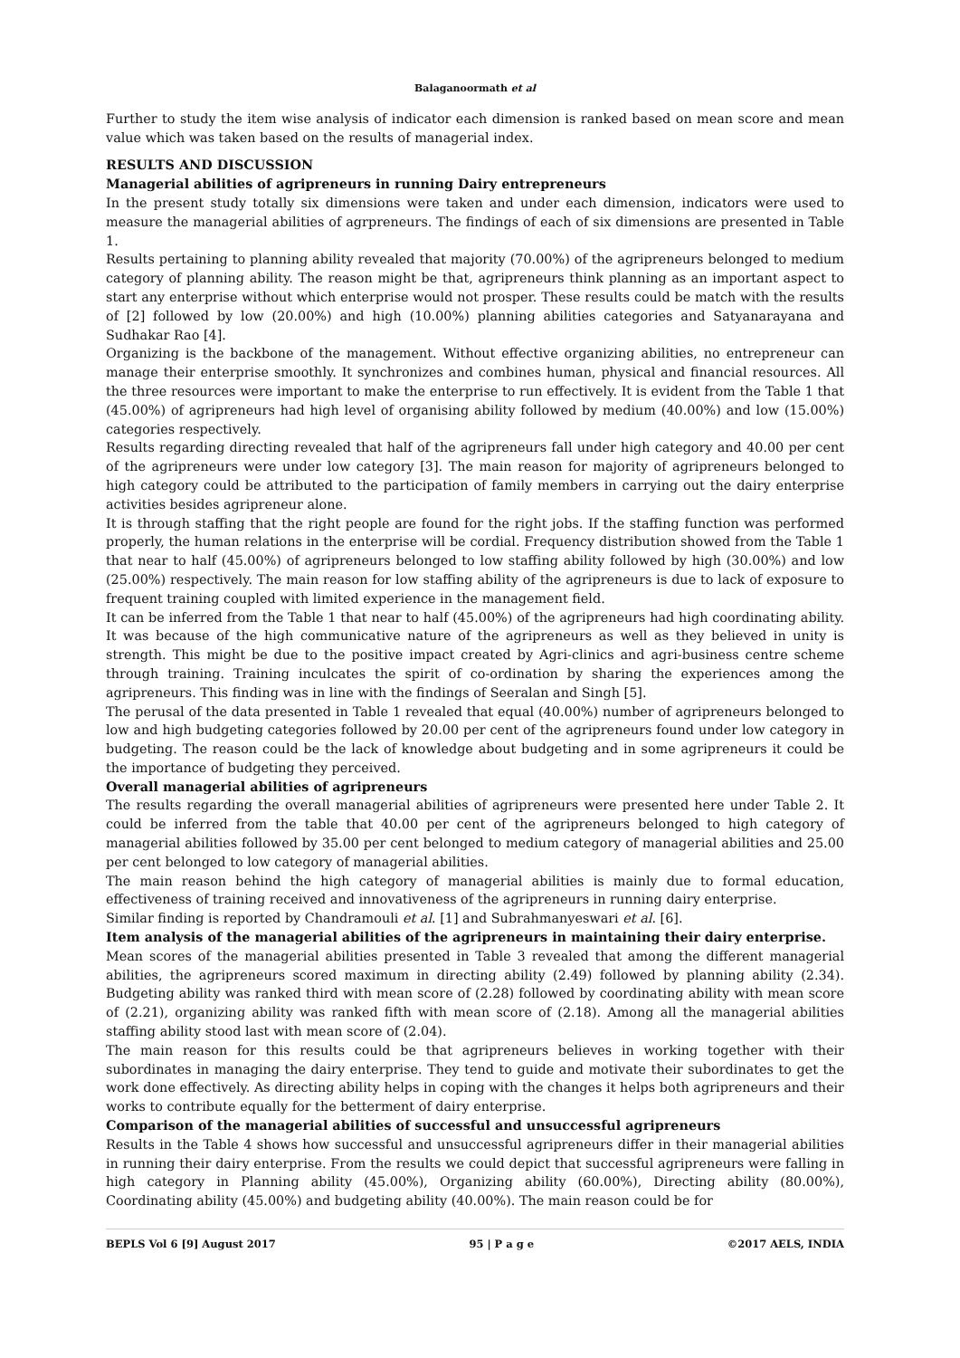Balaganoormath et al
Further to study the item wise analysis of indicator each dimension is ranked based on mean score and mean value which was taken based on the results of managerial index.
RESULTS AND DISCUSSION
Managerial abilities of agripreneurs in running Dairy entrepreneurs
In the present study totally six dimensions were taken and under each dimension, indicators were used to measure the managerial abilities of agrpreneurs. The findings of each of six dimensions are presented in Table 1.
Results pertaining to planning ability revealed that majority (70.00%) of the agripreneurs belonged to medium category of planning ability. The reason might be that, agripreneurs think planning as an important aspect to start any enterprise without which enterprise would not prosper. These results could be match with the results of [2] followed by low (20.00%) and high (10.00%) planning abilities categories and Satyanarayana and Sudhakar Rao [4].
Organizing is the backbone of the management. Without effective organizing abilities, no entrepreneur can manage their enterprise smoothly. It synchronizes and combines human, physical and financial resources. All the three resources were important to make the enterprise to run effectively. It is evident from the Table 1 that (45.00%) of agripreneurs had high level of organising ability followed by medium (40.00%) and low (15.00%) categories respectively.
Results regarding directing revealed that half of the agripreneurs fall under high category and 40.00 per cent of the agripreneurs were under low category [3]. The main reason for majority of agripreneurs belonged to high category could be attributed to the participation of family members in carrying out the dairy enterprise activities besides agripreneur alone.
It is through staffing that the right people are found for the right jobs. If the staffing function was performed properly, the human relations in the enterprise will be cordial. Frequency distribution showed from the Table 1 that near to half (45.00%) of agripreneurs belonged to low staffing ability followed by high (30.00%) and low (25.00%) respectively. The main reason for low staffing ability of the agripreneurs is due to lack of exposure to frequent training coupled with limited experience in the management field.
It can be inferred from the Table 1 that near to half (45.00%) of the agripreneurs had high coordinating ability. It was because of the high communicative nature of the agripreneurs as well as they believed in unity is strength. This might be due to the positive impact created by Agri-clinics and agri-business centre scheme through training. Training inculcates the spirit of co-ordination by sharing the experiences among the agripreneurs. This finding was in line with the findings of Seeralan and Singh [5].
The perusal of the data presented in Table 1 revealed that equal (40.00%) number of agripreneurs belonged to low and high budgeting categories followed by 20.00 per cent of the agripreneurs found under low category in budgeting. The reason could be the lack of knowledge about budgeting and in some agripreneurs it could be the importance of budgeting they perceived.
Overall managerial abilities of agripreneurs
The results regarding the overall managerial abilities of agripreneurs were presented here under Table 2. It could be inferred from the table that 40.00 per cent of the agripreneurs belonged to high category of managerial abilities followed by 35.00 per cent belonged to medium category of managerial abilities and 25.00 per cent belonged to low category of managerial abilities.
The main reason behind the high category of managerial abilities is mainly due to formal education, effectiveness of training received and innovativeness of the agripreneurs in running dairy enterprise.
Similar finding is reported by Chandramouli et al. [1] and Subrahmanyeswari et al. [6].
Item analysis of the managerial abilities of the agripreneurs in maintaining their dairy enterprise.
Mean scores of the managerial abilities presented in Table 3 revealed that among the different managerial abilities, the agripreneurs scored maximum in directing ability (2.49) followed by planning ability (2.34). Budgeting ability was ranked third with mean score of (2.28) followed by coordinating ability with mean score of (2.21), organizing ability was ranked fifth with mean score of (2.18). Among all the managerial abilities staffing ability stood last with mean score of (2.04).
The main reason for this results could be that agripreneurs believes in working together with their subordinates in managing the dairy enterprise. They tend to guide and motivate their subordinates to get the work done effectively. As directing ability helps in coping with the changes it helps both agripreneurs and their works to contribute equally for the betterment of dairy enterprise.
Comparison of the managerial abilities of successful and unsuccessful agripreneurs
Results in the Table 4 shows how successful and unsuccessful agripreneurs differ in their managerial abilities in running their dairy enterprise. From the results we could depict that successful agripreneurs were falling in high category in Planning ability (45.00%), Organizing ability (60.00%), Directing ability (80.00%), Coordinating ability (45.00%) and budgeting ability (40.00%). The main reason could be for
BEPLS Vol 6 [9] August 2017 95 | P a g e ©2017 AELS, INDIA